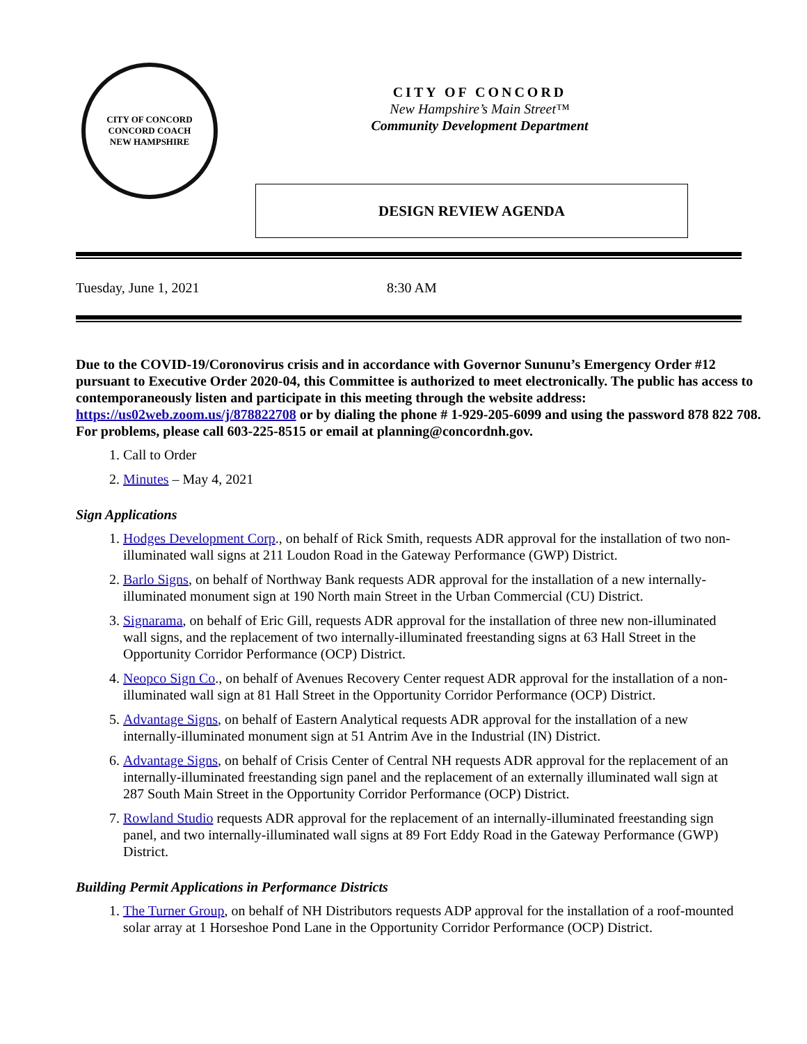CITY OF CONCORD
CONCORD COACH
NEW HAMPSHIRE
CITY OF CONCORD
New Hampshire’s Main Street™
Community Development Department
DESIGN REVIEW AGENDA
Tuesday, June 1, 2021 8:30 AM
Due to the COVID-19/Coronovirus crisis and in accordance with Governor Sununu’s Emergency Order #12 pursuant to Executive Order 2020-04, this Committee is authorized to meet electronically. The public has access to contemporaneously listen and participate in this meeting through the website address: https://us02web.zoom.us/j/878822708 or by dialing the phone # 1-929-205-6099 and using the password 878 822 708. For problems, please call 603-225-8515 or email at planning@concordnh.gov.
1. Call to Order
2. Minutes – May 4, 2021
Sign Applications
1. Hodges Development Corp., on behalf of Rick Smith, requests ADR approval for the installation of two non-illuminated wall signs at 211 Loudon Road in the Gateway Performance (GWP) District.
2. Barlo Signs, on behalf of Northway Bank requests ADR approval for the installation of a new internally-illuminated monument sign at 190 North main Street in the Urban Commercial (CU) District.
3. Signarama, on behalf of Eric Gill, requests ADR approval for the installation of three new non-illuminated wall signs, and the replacement of two internally-illuminated freestanding signs at 63 Hall Street in the Opportunity Corridor Performance (OCP) District.
4. Neopco Sign Co., on behalf of Avenues Recovery Center request ADR approval for the installation of a non-illuminated wall sign at 81 Hall Street in the Opportunity Corridor Performance (OCP) District.
5. Advantage Signs, on behalf of Eastern Analytical requests ADR approval for the installation of a new internally-illuminated monument sign at 51 Antrim Ave in the Industrial (IN) District.
6. Advantage Signs, on behalf of Crisis Center of Central NH requests ADR approval for the replacement of an internally-illuminated freestanding sign panel and the replacement of an externally illuminated wall sign at 287 South Main Street in the Opportunity Corridor Performance (OCP) District.
7. Rowland Studio requests ADR approval for the replacement of an internally-illuminated freestanding sign panel, and two internally-illuminated wall signs at 89 Fort Eddy Road in the Gateway Performance (GWP) District.
Building Permit Applications in Performance Districts
1. The Turner Group, on behalf of NH Distributors requests ADP approval for the installation of a roof-mounted solar array at 1 Horseshoe Pond Lane in the Opportunity Corridor Performance (OCP) District.